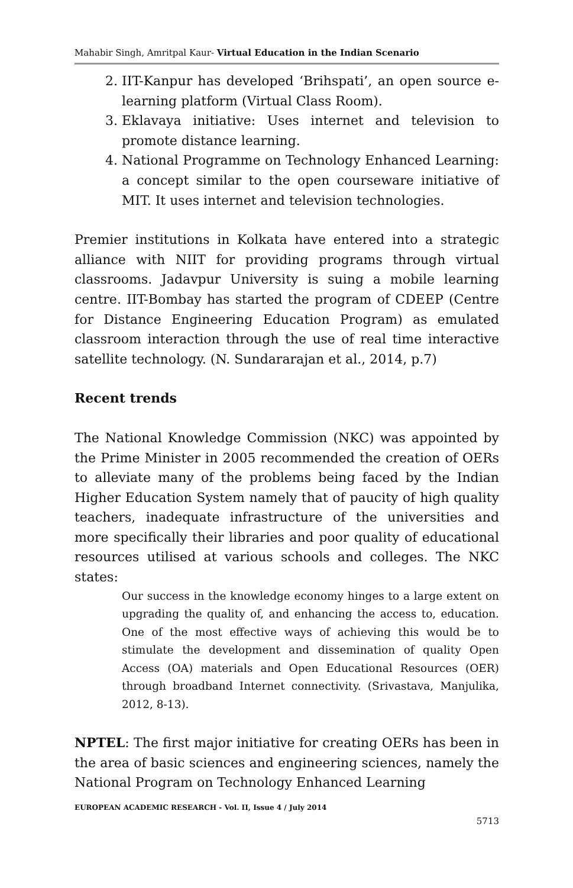Mahabir Singh, Amritpal Kaur- Virtual Education in the Indian Scenario
2. IIT-Kanpur has developed ‘Brihspati’, an open source e-learning platform (Virtual Class Room).
3. Eklavaya initiative: Uses internet and television to promote distance learning.
4. National Programme on Technology Enhanced Learning: a concept similar to the open courseware initiative of MIT. It uses internet and television technologies.
Premier institutions in Kolkata have entered into a strategic alliance with NIIT for providing programs through virtual classrooms. Jadavpur University is suing a mobile learning centre. IIT-Bombay has started the program of CDEEP (Centre for Distance Engineering Education Program) as emulated classroom interaction through the use of real time interactive satellite technology. (N. Sundararajan et al., 2014, p.7)
Recent trends
The National Knowledge Commission (NKC) was appointed by the Prime Minister in 2005 recommended the creation of OERs to alleviate many of the problems being faced by the Indian Higher Education System namely that of paucity of high quality teachers, inadequate infrastructure of the universities and more specifically their libraries and poor quality of educational resources utilised at various schools and colleges. The NKC states:
Our success in the knowledge economy hinges to a large extent on upgrading the quality of, and enhancing the access to, education. One of the most effective ways of achieving this would be to stimulate the development and dissemination of quality Open Access (OA) materials and Open Educational Resources (OER) through broadband Internet connectivity. (Srivastava, Manjulika, 2012, 8-13).
NPTEL: The first major initiative for creating OERs has been in the area of basic sciences and engineering sciences, namely the National Program on Technology Enhanced Learning
EUROPEAN ACADEMIC RESEARCH - Vol. II, Issue 4 / July 2014
5713